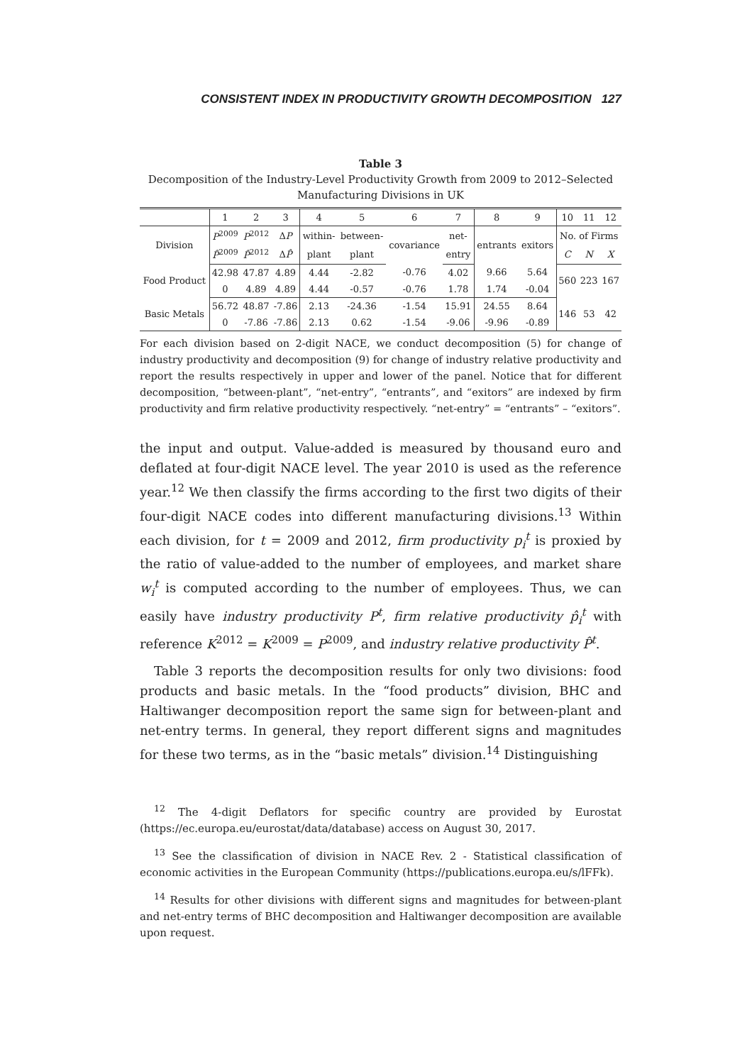CONSISTENT INDEX IN PRODUCTIVITY GROWTH DECOMPOSITION 127
Table 3
Decomposition of the Industry-Level Productivity Growth from 2009 to 2012–Selected Manufacturing Divisions in UK
| | 1 | 2 | 3 | 4 | 5 | 6 | 7 | 8 | 9 | 10 | 11 | 12 |
| --- | --- | --- | --- | --- | --- | --- | --- | --- | --- | --- | --- | --- |
| Division | P<sup>2009</sup> | P<sup>2012</sup> | Δ P | within- | between- | covariance | net- | entrants | exitors | No. of Firms | | |
| | P̂<sup>2009</sup> | P̂<sup>2012</sup> | Δ P̂ | plant | plant | | entry | | | C | N | X |
| Food Product | 42.98 | 47.87 | 4.89 | 4.44 | -2.82 | -0.76 | 4.02 | 9.66 | 5.64 | 560 | 223 | 167 |
| | 0 | 4.89 | 4.89 | 4.44 | -0.57 | -0.76 | 1.78 | 1.74 | -0.04 | | | |
| Basic Metals | 56.72 | 48.87 | -7.86 | 2.13 | -24.36 | -1.54 | 15.91 | 24.55 | 8.64 | 146 | 53 | 42 |
| | 0 | -7.86 | -7.86 | 2.13 | 0.62 | -1.54 | -9.06 | -9.96 | -0.89 | | | |
For each division based on 2-digit NACE, we conduct decomposition (5) for change of industry productivity and decomposition (9) for change of industry relative productivity and report the results respectively in upper and lower of the panel. Notice that for different decomposition, “between-plant”, “net-entry”, “entrants”, and “exitors” are indexed by firm productivity and firm relative productivity respectively. “net-entry” = “entrants” – “exitors”.
the input and output. Value-added is measured by thousand euro and deflated at four-digit NACE level. The year 2010 is used as the reference year.<sup>12</sup> We then classify the firms according to the first two digits of their four-digit NACE codes into different manufacturing divisions.<sup>13</sup> Within each division, for t = 2009 and 2012, firm productivity p<sub>i</sub><sup>t</sup> is proxied by the ratio of value-added to the number of employees, and market share w<sub>i</sub><sup>t</sup> is computed according to the number of employees. Thus, we can easily have industry productivity P<sup>t</sup>, firm relative productivity p̂<sub>i</sub><sup>t</sup> with reference K<sup>2012</sup> = K<sup>2009</sup> = P<sup>2009</sup>, and industry relative productivity P̂<sup>t</sup>.
Table 3 reports the decomposition results for only two divisions: food products and basic metals. In the “food products” division, BHC and Haltiwanger decomposition report the same sign for between-plant and net-entry terms. In general, they report different signs and magnitudes for these two terms, as in the “basic metals” division.<sup>14</sup> Distinguishing
<sup>12</sup> The 4-digit Deflators for specific country are provided by Eurostat (https://ec.europa.eu/eurostat/data/database) access on August 30, 2017.
<sup>13</sup> See the classification of division in NACE Rev. 2 - Statistical classification of economic activities in the European Community (https://publications.europa.eu/s/lFFk).
<sup>14</sup> Results for other divisions with different signs and magnitudes for between-plant and net-entry terms of BHC decomposition and Haltiwanger decomposition are available upon request.